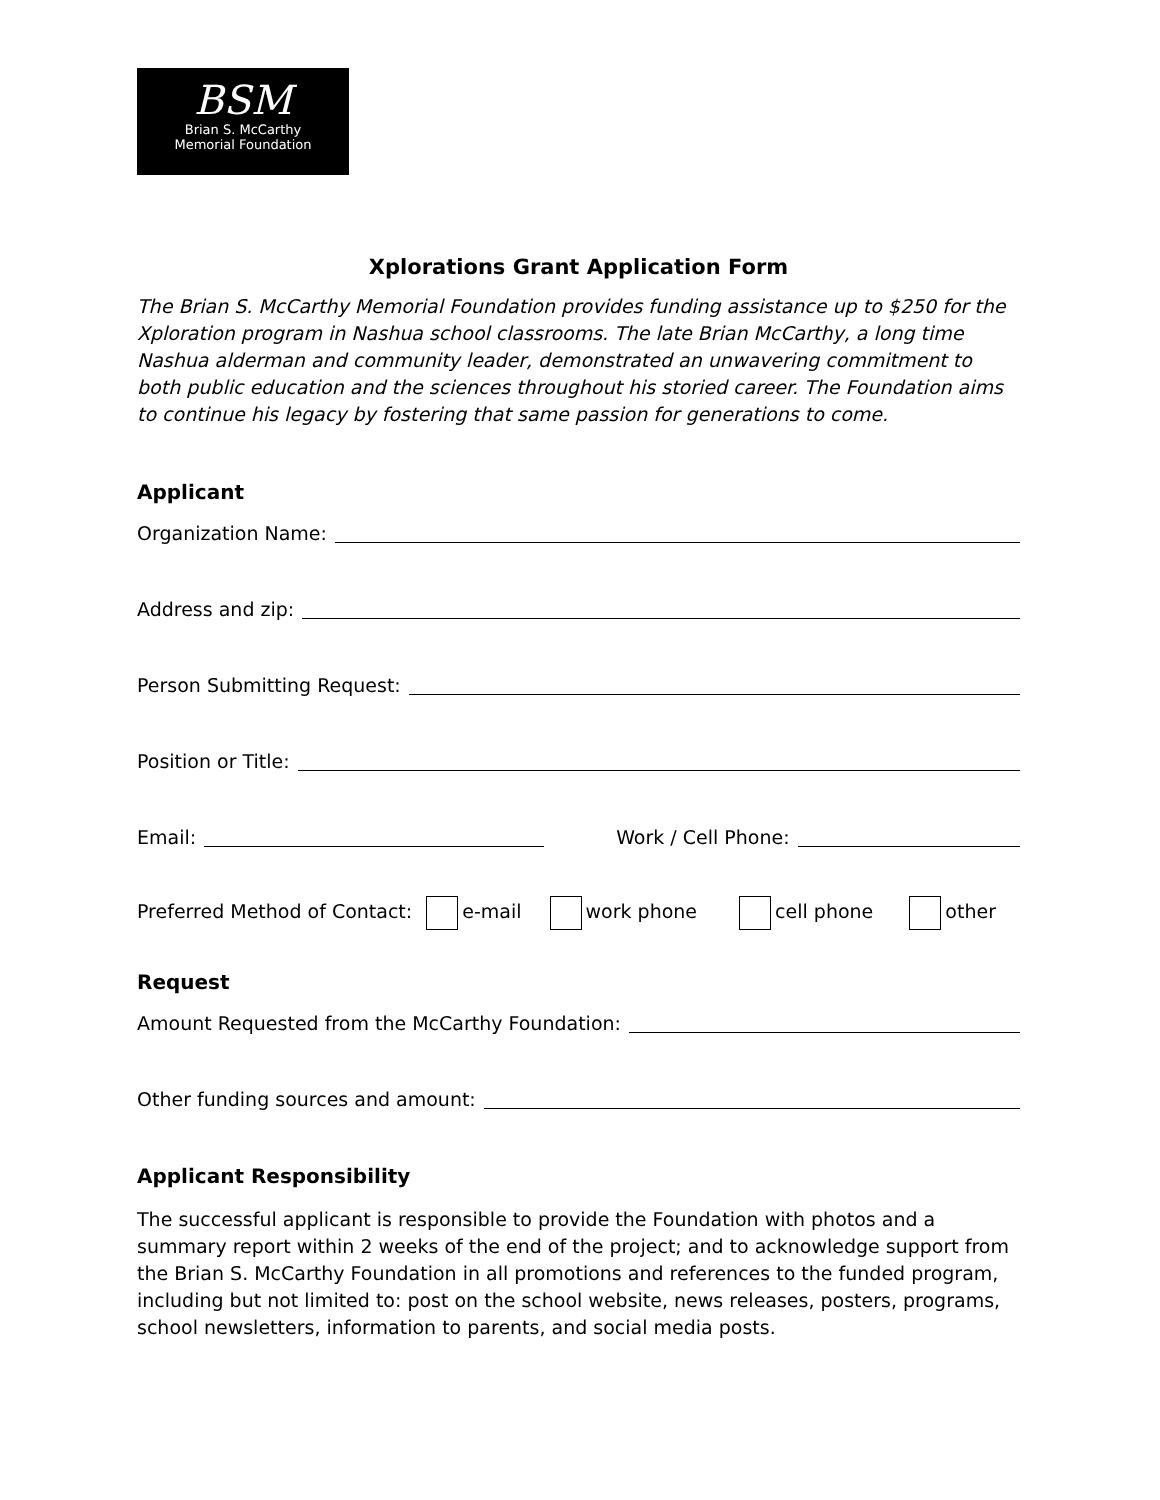BSM
Brian S. McCarthy
Memorial Foundation
Xplorations Grant Application Form
The Brian S. McCarthy Memorial Foundation provides funding assistance up to $250 for the Xploration program in Nashua school classrooms. The late Brian McCarthy, a long time Nashua alderman and community leader, demonstrated an unwavering commitment to both public education and the sciences throughout his storied career. The Foundation aims to continue his legacy by fostering that same passion for generations to come.
Applicant
Organization Name:
Address and zip:
Person Submitting Request:
Position or Title:
Email: Work / Cell Phone:
Preferred Method of Contact: e-mail work phone cell phone other
Request
Amount Requested from the McCarthy Foundation:
Other funding sources and amount:
Applicant Responsibility
The successful applicant is responsible to provide the Foundation with photos and a summary report within 2 weeks of the end of the project; and to acknowledge support from the Brian S. McCarthy Foundation in all promotions and references to the funded program, including but not limited to: post on the school website, news releases, posters, programs, school newsletters, information to parents, and social media posts.